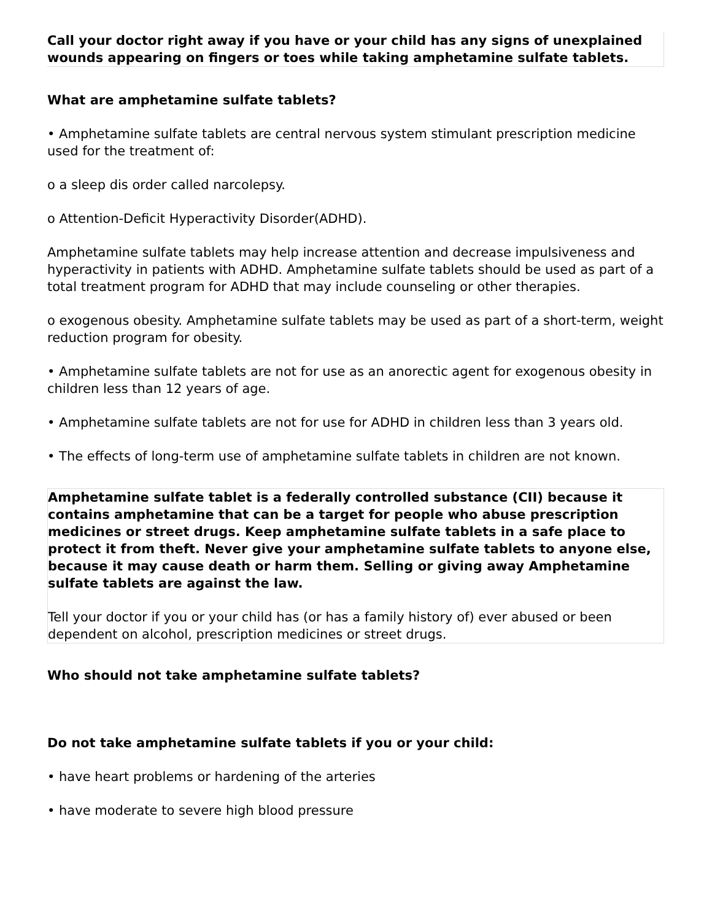Call your doctor right away if you have or your child has any signs of unexplained wounds appearing on fingers or toes while taking amphetamine sulfate tablets.
What are amphetamine sulfate tablets?
• Amphetamine sulfate tablets are central nervous system stimulant prescription medicine used for the treatment of:
o a sleep dis order called narcolepsy.
o Attention-Deficit Hyperactivity Disorder(ADHD).
Amphetamine sulfate tablets may help increase attention and decrease impulsiveness and hyperactivity in patients with ADHD. Amphetamine sulfate tablets should be used as part of a total treatment program for ADHD that may include counseling or other therapies.
o exogenous obesity. Amphetamine sulfate tablets may be used as part of a short-term, weight reduction program for obesity.
• Amphetamine sulfate tablets are not for use as an anorectic agent for exogenous obesity in children less than 12 years of age.
• Amphetamine sulfate tablets are not for use for ADHD in children less than 3 years old.
• The effects of long-term use of amphetamine sulfate tablets in children are not known.
Amphetamine sulfate tablet is a federally controlled substance (CII) because it contains amphetamine that can be a target for people who abuse prescription medicines or street drugs. Keep amphetamine sulfate tablets in a safe place to protect it from theft. Never give your amphetamine sulfate tablets to anyone else, because it may cause death or harm them. Selling or giving away Amphetamine sulfate tablets are against the law.
Tell your doctor if you or your child has (or has a family history of) ever abused or been dependent on alcohol, prescription medicines or street drugs.
Who should not take amphetamine sulfate tablets?
Do not take amphetamine sulfate tablets if you or your child:
• have heart problems or hardening of the arteries
• have moderate to severe high blood pressure